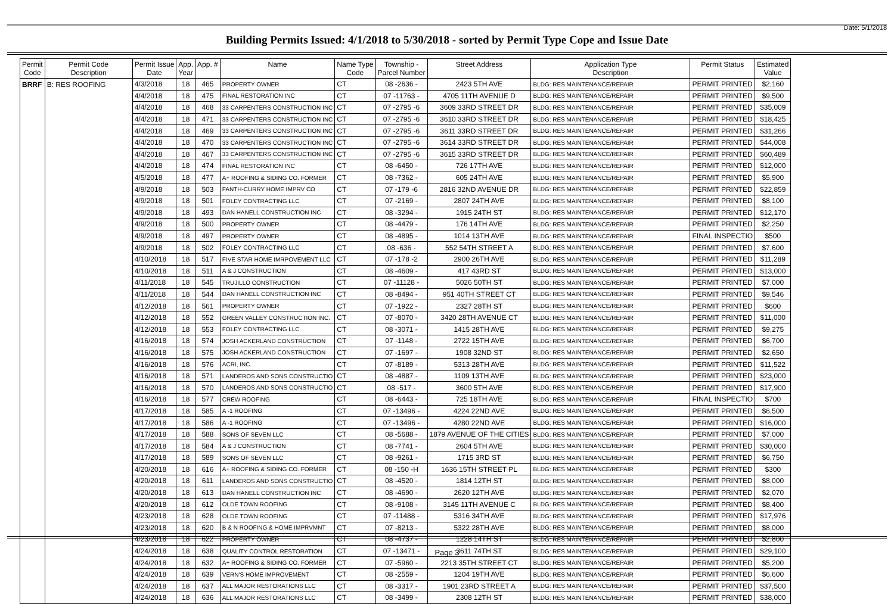Date: 5/1/2018
Building Permits Issued: 4/1/2018 to 5/30/2018 - sorted by Permit Type Cope and Issue Date
| Permit Code | Permit Code Description | Permit Issue Date | App. Year | App. # | Name | Name Type Code | Township - Parcel Number | Street Address | Application Type Description | Permit Status | Estimated Value |
| --- | --- | --- | --- | --- | --- | --- | --- | --- | --- | --- | --- |
| BRRF | B: RES ROOFING | 4/3/2018 | 18 | 465 | PROPERTY OWNER | CT | 08 -2636 - | 2423 5TH AVE | BLDG: RES MAINTENANCE/REPAIR | PERMIT PRINTED | $2,160 |
| | | 4/4/2018 | 18 | 475 | FINAL RESTORATION INC | CT | 07 -11763 - | 4705 11TH AVENUE D | BLDG: RES MAINTENANCE/REPAIR | PERMIT PRINTED | $9,500 |
| | | 4/4/2018 | 18 | 468 | 33 CARPENTERS CONSTRUCTION INC | CT | 07 -2795 -6 | 3609 33RD STREET DR | BLDG: RES MAINTENANCE/REPAIR | PERMIT PRINTED | $35,009 |
| | | 4/4/2018 | 18 | 471 | 33 CARPENTERS CONSTRUCTION INC | CT | 07 -2795 -6 | 3610 33RD STREET DR | BLDG: RES MAINTENANCE/REPAIR | PERMIT PRINTED | $18,425 |
| | | 4/4/2018 | 18 | 469 | 33 CARPENTERS CONSTRUCTION INC | CT | 07 -2795 -6 | 3611 33RD STREET DR | BLDG: RES MAINTENANCE/REPAIR | PERMIT PRINTED | $31,266 |
| | | 4/4/2018 | 18 | 470 | 33 CARPENTERS CONSTRUCTION INC | CT | 07 -2795 -6 | 3614 33RD STREET DR | BLDG: RES MAINTENANCE/REPAIR | PERMIT PRINTED | $44,008 |
| | | 4/4/2018 | 18 | 467 | 33 CARPENTERS CONSTRUCTION INC | CT | 07 -2795 -6 | 3615 33RD STREET DR | BLDG: RES MAINTENANCE/REPAIR | PERMIT PRINTED | $60,489 |
| | | 4/4/2018 | 18 | 474 | FINAL RESTORATION INC | CT | 08 -6450 - | 726 17TH AVE | BLDG: RES MAINTENANCE/REPAIR | PERMIT PRINTED | $12,000 |
| | | 4/5/2018 | 18 | 477 | A+ ROOFING & SIDING CO. FORMER | CT | 08 -7362 - | 605 24TH AVE | BLDG: RES MAINTENANCE/REPAIR | PERMIT PRINTED | $5,900 |
| | | 4/9/2018 | 18 | 503 | FANTH-CURRY HOME IMPRV CO | CT | 07 -179 -6 | 2816 32ND AVENUE DR | BLDG: RES MAINTENANCE/REPAIR | PERMIT PRINTED | $22,859 |
| | | 4/9/2018 | 18 | 501 | FOLEY CONTRACTING LLC | CT | 07 -2169 - | 2807 24TH AVE | BLDG: RES MAINTENANCE/REPAIR | PERMIT PRINTED | $8,100 |
| | | 4/9/2018 | 18 | 493 | DAN HANELL CONSTRUCTION INC | CT | 08 -3294 - | 1915 24TH ST | BLDG: RES MAINTENANCE/REPAIR | PERMIT PRINTED | $12,170 |
| | | 4/9/2018 | 18 | 500 | PROPERTY OWNER | CT | 08 -4479 - | 176 14TH AVE | BLDG: RES MAINTENANCE/REPAIR | PERMIT PRINTED | $2,250 |
| | | 4/9/2018 | 18 | 497 | PROPERTY OWNER | CT | 08 -4895 - | 1014 13TH AVE | BLDG: RES MAINTENANCE/REPAIR | FINAL INSPECTIO | $500 |
| | | 4/9/2018 | 18 | 502 | FOLEY CONTRACTING LLC | CT | 08 -636 - | 552 54TH STREET A | BLDG: RES MAINTENANCE/REPAIR | PERMIT PRINTED | $7,600 |
| | | 4/10/2018 | 18 | 517 | FIVE STAR HOME IMRPOVEMENT LLC | CT | 07 -178 -2 | 2900 26TH AVE | BLDG: RES MAINTENANCE/REPAIR | PERMIT PRINTED | $11,289 |
| | | 4/10/2018 | 18 | 511 | A & J CONSTRUCTION | CT | 08 -4609 - | 417 43RD ST | BLDG: RES MAINTENANCE/REPAIR | PERMIT PRINTED | $13,000 |
| | | 4/11/2018 | 18 | 545 | TRUJILLO CONSTRUCTION | CT | 07 -11128 - | 5026 50TH ST | BLDG: RES MAINTENANCE/REPAIR | PERMIT PRINTED | $7,000 |
| | | 4/11/2018 | 18 | 544 | DAN HANELL CONSTRUCTION INC | CT | 08 -8494 - | 951 40TH STREET CT | BLDG: RES MAINTENANCE/REPAIR | PERMIT PRINTED | $9,546 |
| | | 4/12/2018 | 18 | 561 | PROPERTY OWNER | CT | 07 -1922 - | 2327 28TH ST | BLDG: RES MAINTENANCE/REPAIR | PERMIT PRINTED | $600 |
| | | 4/12/2018 | 18 | 552 | GREEN VALLEY CONSTRUCTION INC. | CT | 07 -8070 - | 3420 28TH AVENUE CT | BLDG: RES MAINTENANCE/REPAIR | PERMIT PRINTED | $11,000 |
| | | 4/12/2018 | 18 | 553 | FOLEY CONTRACTING LLC | CT | 08 -3071 - | 1415 28TH AVE | BLDG: RES MAINTENANCE/REPAIR | PERMIT PRINTED | $9,275 |
| | | 4/16/2018 | 18 | 574 | JOSH ACKERLAND CONSTRUCTION | CT | 07 -1148 - | 2722 15TH AVE | BLDG: RES MAINTENANCE/REPAIR | PERMIT PRINTED | $6,700 |
| | | 4/16/2018 | 18 | 575 | JOSH ACKERLAND CONSTRUCTION | CT | 07 -1697 - | 1908 32ND ST | BLDG: RES MAINTENANCE/REPAIR | PERMIT PRINTED | $2,650 |
| | | 4/16/2018 | 18 | 576 | ACRI, INC. | CT | 07 -8189 - | 5313 28TH AVE | BLDG: RES MAINTENANCE/REPAIR | PERMIT PRINTED | $11,522 |
| | | 4/16/2018 | 18 | 571 | LANDEROS AND SONS CONSTRUCTIO | CT | 08 -4887 - | 1109 13TH AVE | BLDG: RES MAINTENANCE/REPAIR | PERMIT PRINTED | $23,000 |
| | | 4/16/2018 | 18 | 570 | LANDEROS AND SONS CONSTRUCTIO | CT | 08 -517 - | 3600 5TH AVE | BLDG: RES MAINTENANCE/REPAIR | PERMIT PRINTED | $17,900 |
| | | 4/16/2018 | 18 | 577 | CREW ROOFING | CT | 08 -6443 - | 725 18TH AVE | BLDG: RES MAINTENANCE/REPAIR | FINAL INSPECTIO | $700 |
| | | 4/17/2018 | 18 | 585 | A -1 ROOFING | CT | 07 -13496 - | 4224 22ND AVE | BLDG: RES MAINTENANCE/REPAIR | PERMIT PRINTED | $6,500 |
| | | 4/17/2018 | 18 | 586 | A -1 ROOFING | CT | 07 -13496 - | 4280 22ND AVE | BLDG: RES MAINTENANCE/REPAIR | PERMIT PRINTED | $16,000 |
| | | 4/17/2018 | 18 | 588 | SONS OF SEVEN LLC | CT | 08 -5688 - | 1879 AVENUE OF THE CITIES | BLDG: RES MAINTENANCE/REPAIR | PERMIT PRINTED | $7,000 |
| | | 4/17/2018 | 18 | 584 | A & J CONSTRUCTION | CT | 08 -7741 - | 2604 5TH AVE | BLDG: RES MAINTENANCE/REPAIR | PERMIT PRINTED | $30,000 |
| | | 4/17/2018 | 18 | 589 | SONS OF SEVEN LLC | CT | 08 -9261 - | 1715 3RD ST | BLDG: RES MAINTENANCE/REPAIR | PERMIT PRINTED | $6,750 |
| | | 4/20/2018 | 18 | 616 | A+ ROOFING & SIDING CO. FORMER | CT | 08 -150 -H | 1636 15TH STREET PL | BLDG: RES MAINTENANCE/REPAIR | PERMIT PRINTED | $300 |
| | | 4/20/2018 | 18 | 611 | LANDEROS AND SONS CONSTRUCTIO | CT | 08 -4520 - | 1814 12TH ST | BLDG: RES MAINTENANCE/REPAIR | PERMIT PRINTED | $8,000 |
| | | 4/20/2018 | 18 | 613 | DAN HANELL CONSTRUCTION INC | CT | 08 -4690 - | 2620 12TH AVE | BLDG: RES MAINTENANCE/REPAIR | PERMIT PRINTED | $2,070 |
| | | 4/20/2018 | 18 | 612 | OLDE TOWN ROOFING | CT | 08 -9108 - | 3145 11TH AVENUE C | BLDG: RES MAINTENANCE/REPAIR | PERMIT PRINTED | $8,400 |
| | | 4/23/2018 | 18 | 628 | OLDE TOWN ROOFING | CT | 07 -11488 - | 5316 34TH AVE | BLDG: RES MAINTENANCE/REPAIR | PERMIT PRINTED | $17,976 |
| | | 4/23/2018 | 18 | 620 | B & N ROOFING & HOME IMPRVMNT | CT | 07 -8213 - | 5322 28TH AVE | BLDG: RES MAINTENANCE/REPAIR | PERMIT PRINTED | $8,000 |
| | | 4/23/2018 | 18 | 622 | PROPERTY OWNER | CT | 08 -4737 - | 1228 14TH ST | BLDG: RES MAINTENANCE/REPAIR | PERMIT PRINTED | $2,800 |
| | | 4/24/2018 | 18 | 638 | QUALITY CONTROL RESTORATION | CT | 07 -13471 - | 3611 74TH ST | BLDG: RES MAINTENANCE/REPAIR | PERMIT PRINTED | $29,100 |
| | | 4/24/2018 | 18 | 632 | A+ ROOFING & SIDING CO. FORMER | CT | 07 -5960 - | 2213 35TH STREET CT | BLDG: RES MAINTENANCE/REPAIR | PERMIT PRINTED | $5,200 |
| | | 4/24/2018 | 18 | 639 | VERN'S HOME IMPROVEMENT | CT | 08 -2559 - | 1204 19TH AVE | BLDG: RES MAINTENANCE/REPAIR | PERMIT PRINTED | $6,600 |
| | | 4/24/2018 | 18 | 637 | ALL MAJOR RESTORATIONS LLC | CT | 08 -3317 - | 1901 23RD STREET A | BLDG: RES MAINTENANCE/REPAIR | PERMIT PRINTED | $37,500 |
| | | 4/24/2018 | 18 | 636 | ALL MAJOR RESTORATIONS LLC | CT | 08 -3499 - | 2308 12TH ST | BLDG: RES MAINTENANCE/REPAIR | PERMIT PRINTED | $38,000 |
Page 3